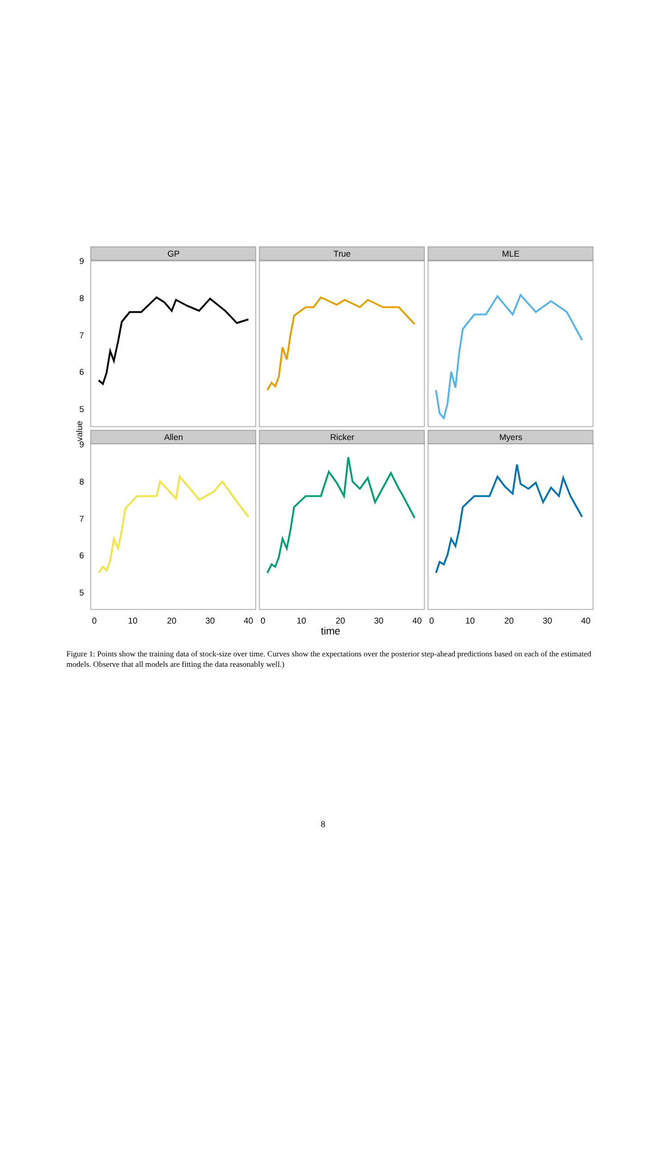value
time
GP
True
MLE
Allen
Ricker
Myers
9
8
7
6
5
9
8
7
6
5
0
10
20
30
40
0
10
20
30
40
0
10
20
30
40
Figure 1: Points show the training data of stock-size over time. Curves show the expectations over the posterior step-ahead predictions based on each of the estimated models. Observe that all models are fitting the data reasonably well.)
8